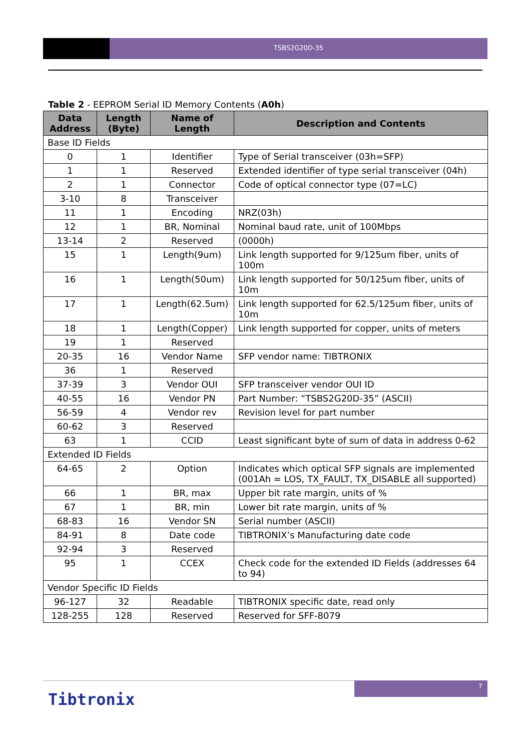TSBS2G20D-35
Table 2 - EEPROM Serial ID Memory Contents (A0h)
| Data Address | Length (Byte) | Name of Length | Description and Contents |
| --- | --- | --- | --- |
| Base ID Fields | | | |
| 0 | 1 | Identifier | Type of Serial transceiver (03h=SFP) |
| 1 | 1 | Reserved | Extended identifier of type serial transceiver (04h) |
| 2 | 1 | Connector | Code of optical connector type (07=LC) |
| 3-10 | 8 | Transceiver | |
| 11 | 1 | Encoding | NRZ(03h) |
| 12 | 1 | BR, Nominal | Nominal baud rate, unit of 100Mbps |
| 13-14 | 2 | Reserved | (0000h) |
| 15 | 1 | Length(9um) | Link length supported for 9/125um fiber, units of 100m |
| 16 | 1 | Length(50um) | Link length supported for 50/125um fiber, units of 10m |
| 17 | 1 | Length(62.5um) | Link length supported for 62.5/125um fiber, units of 10m |
| 18 | 1 | Length(Copper) | Link length supported for copper, units of meters |
| 19 | 1 | Reserved | |
| 20-35 | 16 | Vendor Name | SFP vendor name: TIBTRONIX |
| 36 | 1 | Reserved | |
| 37-39 | 3 | Vendor OUI | SFP transceiver vendor OUI ID |
| 40-55 | 16 | Vendor PN | Part Number: “TSBS2G20D-35” (ASCII) |
| 56-59 | 4 | Vendor rev | Revision level for part number |
| 60-62 | 3 | Reserved | |
| 63 | 1 | CCID | Least significant byte of sum of data in address 0-62 |
| Extended ID Fields | | | |
| 64-65 | 2 | Option | Indicates which optical SFP signals are implemented (001Ah = LOS, TX_FAULT, TX_DISABLE all supported) |
| 66 | 1 | BR, max | Upper bit rate margin, units of % |
| 67 | 1 | BR, min | Lower bit rate margin, units of % |
| 68-83 | 16 | Vendor SN | Serial number (ASCII) |
| 84-91 | 8 | Date code | TIBTRONIX’s Manufacturing date code |
| 92-94 | 3 | Reserved | |
| 95 | 1 | CCEX | Check code for the extended ID Fields (addresses 64 to 94) |
| Vendor Specific ID Fields | | | |
| 96-127 | 32 | Readable | TIBTRONIX specific date, read only |
| 128-255 | 128 | Reserved | Reserved for SFF-8079 |
7
Tibtronix